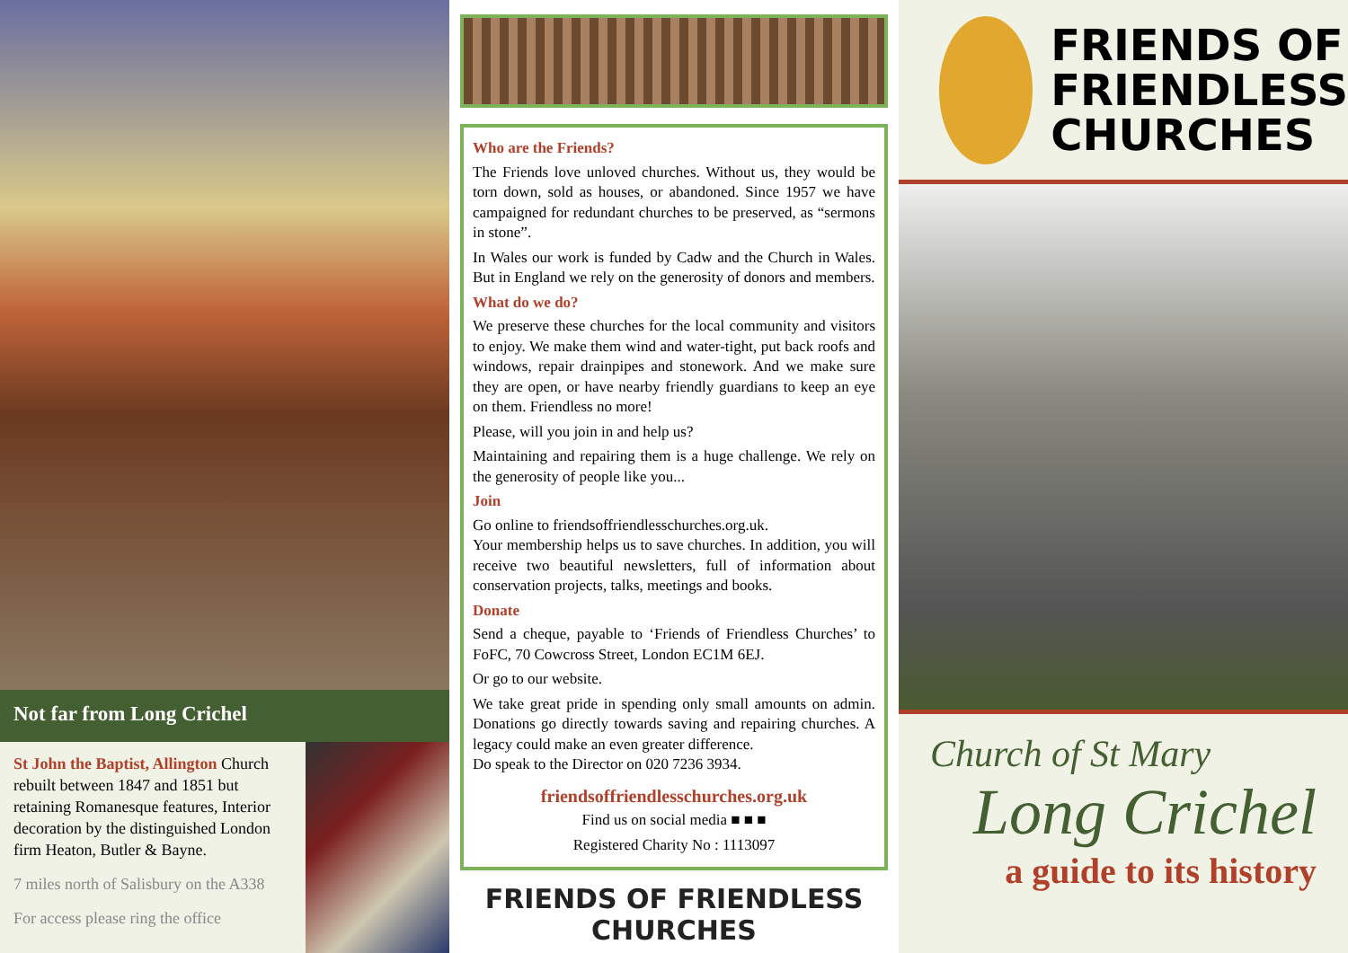Not far from Long Crichel
St John the Baptist, Allington Church rebuilt between 1847 and 1851 but retaining Romanesque features, Interior decoration by the distinguished London firm Heaton, Butler & Bayne.
7 miles north of Salisbury on the A338
For access please ring the office
Who are the Friends?
The Friends love unloved churches. Without us, they would be torn down, sold as houses, or abandoned. Since 1957 we have campaigned for redundant churches to be preserved, as “sermons in stone”.
In Wales our work is funded by Cadw and the Church in Wales. But in England we rely on the generosity of donors and members.
What do we do?
We preserve these churches for the local community and visitors to enjoy. We make them wind and water-tight, put back roofs and windows, repair drainpipes and stonework. And we make sure they are open, or have nearby friendly guardians to keep an eye on them. Friendless no more!
Please, will you join in and help us?
Maintaining and repairing them is a huge challenge. We rely on the generosity of people like you...
Join
Go online to friendsoffriendlesschurches.org.uk.
Your membership helps us to save churches. In addition, you will receive two beautiful newsletters, full of information about conservation projects, talks, meetings and books.
Donate
Send a cheque, payable to ‘Friends of Friendless Churches’ to FoFC, 70 Cowcross Street, London EC1M 6EJ.
Or go to our website.
We take great pride in spending only small amounts on admin. Donations go directly towards saving and repairing churches. A legacy could make an even greater difference.
Do speak to the Director on 020 7236 3934.
friendsoffriendlesschurches.org.uk
Find us on social media ■ ■ ■
Registered Charity No : 1113097
FRIENDS OF FRIENDLESS CHURCHES
FRIENDS OF
FRIENDLESS
CHURCHES
Church of St Mary
Long Crichel
a guide to its history